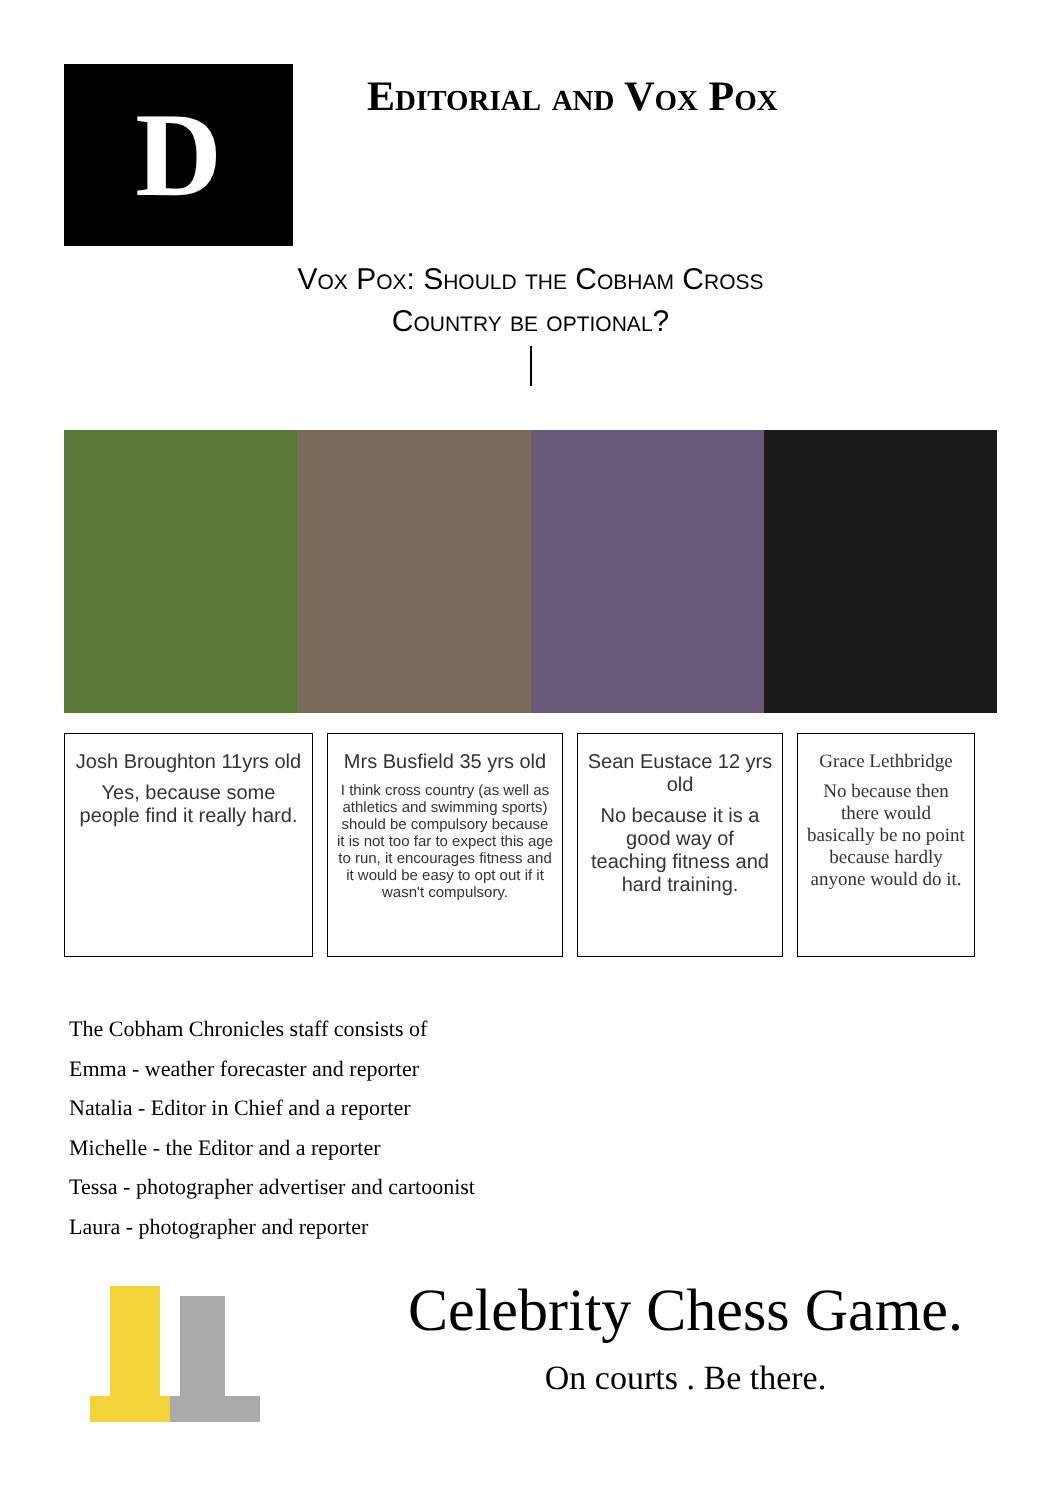D
Editorial and Vox Pox
Vox Pox: Should the Cobham Cross
Country be optional?
Josh Broughton 11yrs old
Yes, because some people find it really hard.
Mrs Busfield 35 yrs old
I think cross country (as well as athletics and swimming sports) should be compulsory because it is not too far to expect this age to run, it encourages fitness and it would be easy to opt out if it wasn't compulsory.
Sean Eustace 12 yrs old
No because it is a good way of teaching fitness and hard training.
Grace Lethbridge
No because then there would basically be no point because hardly anyone would do it.
The Cobham Chronicles staff consists of
Emma - weather forecaster and reporter
Natalia - Editor in Chief and a reporter
Michelle - the Editor and a reporter
Tessa - photographer advertiser and cartoonist
Laura - photographer and reporter
Celebrity Chess Game.
On courts . Be there.